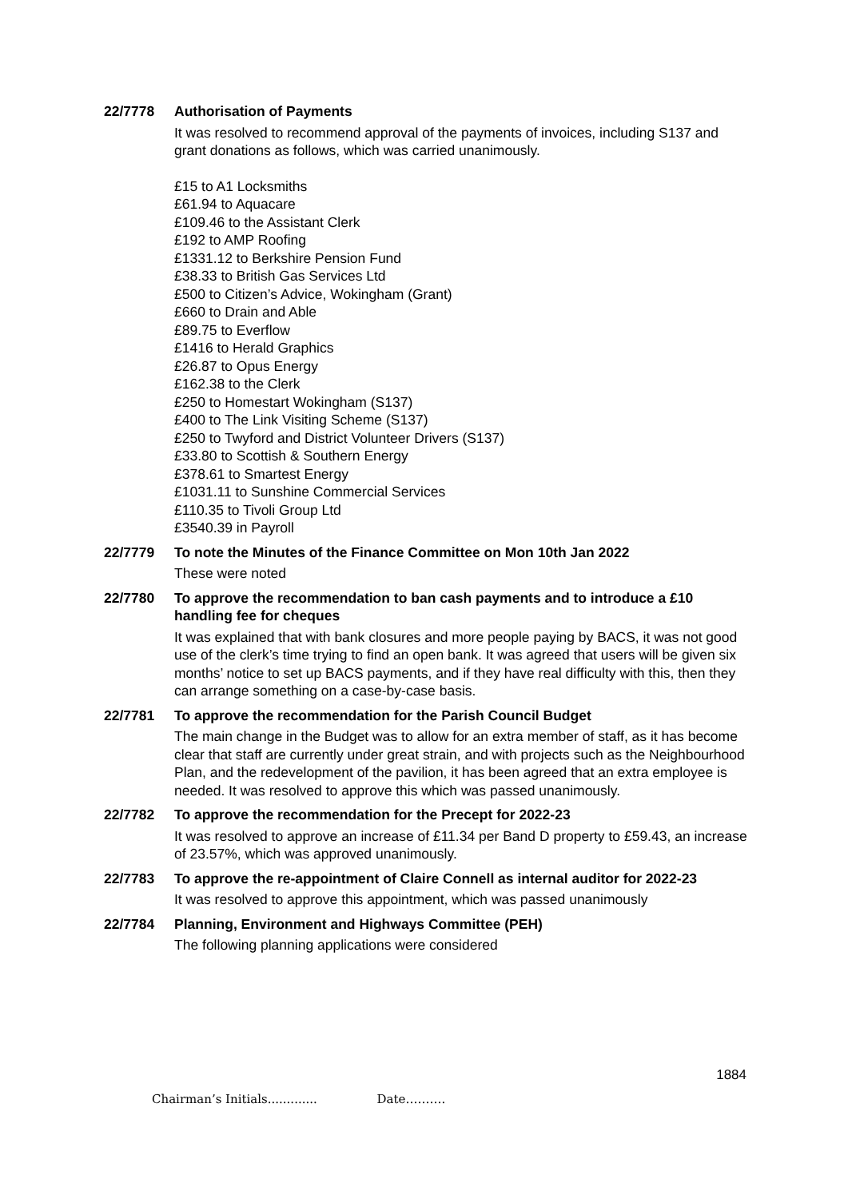22/7778 Authorisation of Payments
It was resolved to recommend approval of the payments of invoices, including S137 and grant donations as follows, which was carried unanimously.
£15 to A1 Locksmiths
£61.94 to Aquacare
£109.46 to the Assistant Clerk
£192 to AMP Roofing
£1331.12 to Berkshire Pension Fund
£38.33 to British Gas Services Ltd
£500 to Citizen’s Advice, Wokingham (Grant)
£660 to Drain and Able
£89.75 to Everflow
£1416 to Herald Graphics
£26.87 to Opus Energy
£162.38 to the Clerk
£250 to Homestart Wokingham (S137)
£400 to The Link Visiting Scheme (S137)
£250 to Twyford and District Volunteer Drivers (S137)
£33.80 to Scottish & Southern Energy
£378.61 to Smartest Energy
£1031.11 to Sunshine Commercial Services
£110.35 to Tivoli Group Ltd
£3540.39 in Payroll
22/7779 To note the Minutes of the Finance Committee on Mon 10th Jan 2022
These were noted
22/7780 To approve the recommendation to ban cash payments and to introduce a £10 handling fee for cheques
It was explained that with bank closures and more people paying by BACS, it was not good use of the clerk’s time trying to find an open bank. It was agreed that users will be given six months’ notice to set up BACS payments, and if they have real difficulty with this, then they can arrange something on a case-by-case basis.
22/7781 To approve the recommendation for the Parish Council Budget
The main change in the Budget was to allow for an extra member of staff, as it has become clear that staff are currently under great strain, and with projects such as the Neighbourhood Plan, and the redevelopment of the pavilion, it has been agreed that an extra employee is needed. It was resolved to approve this which was passed unanimously.
22/7782 To approve the recommendation for the Precept for 2022-23
It was resolved to approve an increase of £11.34 per Band D property to £59.43, an increase of 23.57%, which was approved unanimously.
22/7783 To approve the re-appointment of Claire Connell as internal auditor for 2022-23
It was resolved to approve this appointment, which was passed unanimously
22/7784 Planning, Environment and Highways Committee (PEH)
The following planning applications were considered
1884
Chairman’s Initials............. Date……….